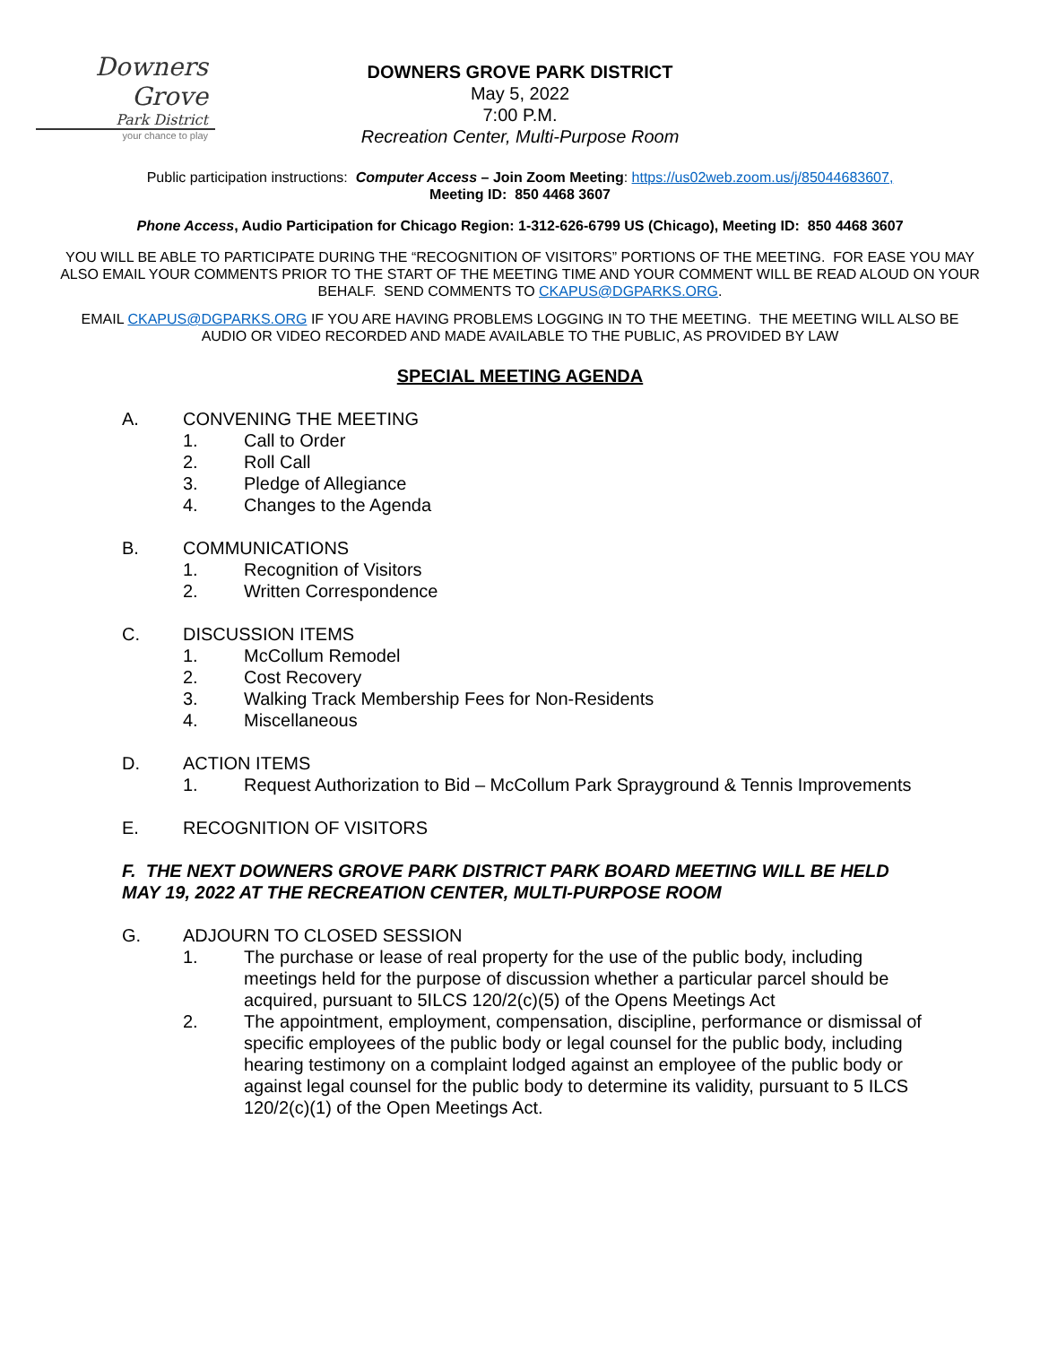Downers
Grove
Park District
your chance to play
DOWNERS GROVE PARK DISTRICT
May 5, 2022
7:00 P.M.
Recreation Center, Multi-Purpose Room
Public participation instructions: Computer Access – Join Zoom Meeting: https://us02web.zoom.us/j/85044683607,
Meeting ID: 850 4468 3607
Phone Access, Audio Participation for Chicago Region: 1-312-626-6799 US (Chicago), Meeting ID: 850 4468 3607
YOU WILL BE ABLE TO PARTICIPATE DURING THE “RECOGNITION OF VISITORS” PORTIONS OF THE MEETING. FOR EASE YOU MAY ALSO EMAIL YOUR COMMENTS PRIOR TO THE START OF THE MEETING TIME AND YOUR COMMENT WILL BE READ ALOUD ON YOUR BEHALF. SEND COMMENTS TO CKAPUS@DGPARKS.ORG.
EMAIL CKAPUS@DGPARKS.ORG IF YOU ARE HAVING PROBLEMS LOGGING IN TO THE MEETING. THE MEETING WILL ALSO BE AUDIO OR VIDEO RECORDED AND MADE AVAILABLE TO THE PUBLIC, AS PROVIDED BY LAW
SPECIAL MEETING AGENDA
A. CONVENING THE MEETING
1. Call to Order
2. Roll Call
3. Pledge of Allegiance
4. Changes to the Agenda
B. COMMUNICATIONS
1. Recognition of Visitors
2. Written Correspondence
C. DISCUSSION ITEMS
1. McCollum Remodel
2. Cost Recovery
3. Walking Track Membership Fees for Non-Residents
4. Miscellaneous
D. ACTION ITEMS
1. Request Authorization to Bid – McCollum Park Sprayground & Tennis Improvements
E. RECOGNITION OF VISITORS
F. THE NEXT DOWNERS GROVE PARK DISTRICT PARK BOARD MEETING WILL BE HELD MAY 19, 2022 AT THE RECREATION CENTER, MULTI-PURPOSE ROOM
G. ADJOURN TO CLOSED SESSION
1. The purchase or lease of real property for the use of the public body, including meetings held for the purpose of discussion whether a particular parcel should be acquired, pursuant to 5ILCS 120/2(c)(5) of the Opens Meetings Act
2. The appointment, employment, compensation, discipline, performance or dismissal of specific employees of the public body or legal counsel for the public body, including hearing testimony on a complaint lodged against an employee of the public body or against legal counsel for the public body to determine its validity, pursuant to 5 ILCS 120/2(c)(1) of the Open Meetings Act.